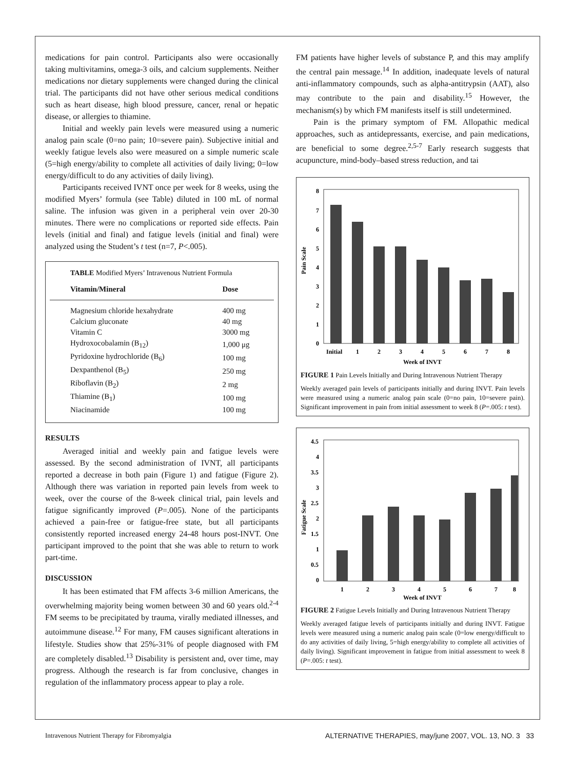medications for pain control. Participants also were occasionally taking multivitamins, omega-3 oils, and calcium supplements. Neither medications nor dietary supplements were changed during the clinical trial. The participants did not have other serious medical conditions such as heart disease, high blood pressure, cancer, renal or hepatic disease, or allergies to thiamine.
Initial and weekly pain levels were measured using a numeric analog pain scale (0=no pain; 10=severe pain). Subjective initial and weekly fatigue levels also were measured on a simple numeric scale (5=high energy/ability to complete all activities of daily living; 0=low energy/difficult to do any activities of daily living).
Participants received IVNT once per week for 8 weeks, using the modified Myers’ formula (see Table) diluted in 100 mL of normal saline. The infusion was given in a peripheral vein over 20-30 minutes. There were no complications or reported side effects. Pain levels (initial and final) and fatigue levels (initial and final) were analyzed using the Student’s t test (n=7, P<.005).
TABLE Modified Myers’ Intravenous Nutrient Formula
| Vitamin/Mineral | Dose |
| --- | --- |
| Magnesium chloride hexahydrate | 400 mg |
| Calcium gluconate | 40 mg |
| Vitamin C | 3000 mg |
| Hydroxocobalamin (B<sub>12</sub>) | 1,000 μg |
| Pyridoxine hydrochloride (B<sub>6</sub>) | 100 mg |
| Dexpanthenol (B<sub>5</sub>) | 250 mg |
| Riboflavin (B<sub>2</sub>) | 2 mg |
| Thiamine (B<sub>1</sub>) | 100 mg |
| Niacinamide | 100 mg |
RESULTS
Averaged initial and weekly pain and fatigue levels were assessed. By the second administration of IVNT, all participants reported a decrease in both pain (Figure 1) and fatigue (Figure 2). Although there was variation in reported pain levels from week to week, over the course of the 8-week clinical trial, pain levels and fatigue significantly improved (P=.005). None of the participants achieved a pain-free or fatigue-free state, but all participants consistently reported increased energy 24-48 hours post-INVT. One participant improved to the point that she was able to return to work part-time.
DISCUSSION
It has been estimated that FM affects 3-6 million Americans, the overwhelming majority being women between 30 and 60 years old.<sup>2-4</sup> FM seems to be precipitated by trauma, virally mediated illnesses, and autoimmune disease.<sup>12</sup> For many, FM causes significant alterations in lifestyle. Studies show that 25%-31% of people diagnosed with FM are completely disabled.<sup>13</sup> Disability is persistent and, over time, may progress. Although the research is far from conclusive, changes in regulation of the inflammatory process appear to play a role.
FM patients have higher levels of substance P, and this may amplify the central pain message.<sup>14</sup> In addition, inadequate levels of natural anti-inflammatory compounds, such as alpha-antitrypsin (AAT), also may contribute to the pain and disability.<sup>15</sup> However, the mechanism(s) by which FM manifests itself is still undetermined.
Pain is the primary symptom of FM. Allopathic medical approaches, such as antidepressants, exercise, and pain medications, are beneficial to some degree.<sup>2,5-7</sup> Early research suggests that acupuncture, mind-body–based stress reduction, and tai
Pain Scale
8
7
6
5
4
3
2
1
0
Initial
1
2
3
4
5
6
7
8
Week of INVT
FIGURE 1 Pain Levels Initially and During Intravenous Nutrient Therapy
Weekly averaged pain levels of participants initially and during INVT. Pain levels were measured using a numeric analog pain scale (0=no pain, 10=severe pain). Significant improvement in pain from initial assessment to week 8 (P=.005: t test).
Fatigue Scale
4.5
4
3.5
3
2.5
2
1.5
1
0.5
0
1
2
3
4
5
6
7
8
Week of INVT
FIGURE 2 Fatigue Levels Initially and During Intravenous Nutrient Therapy
Weekly averaged fatigue levels of participants initially and during INVT. Fatigue levels were measured using a numeric analog pain scale (0=low energy/difficult to do any activities of daily living, 5=high energy/ability to complete all activities of daily living). Significant improvement in fatigue from initial assessment to week 8 (P=.005: t test).
Intravenous Nutrient Therapy for Fibromyalgia ALTERNATIVE THERAPIES, may/june 2007, VOL. 13, NO. 3 33